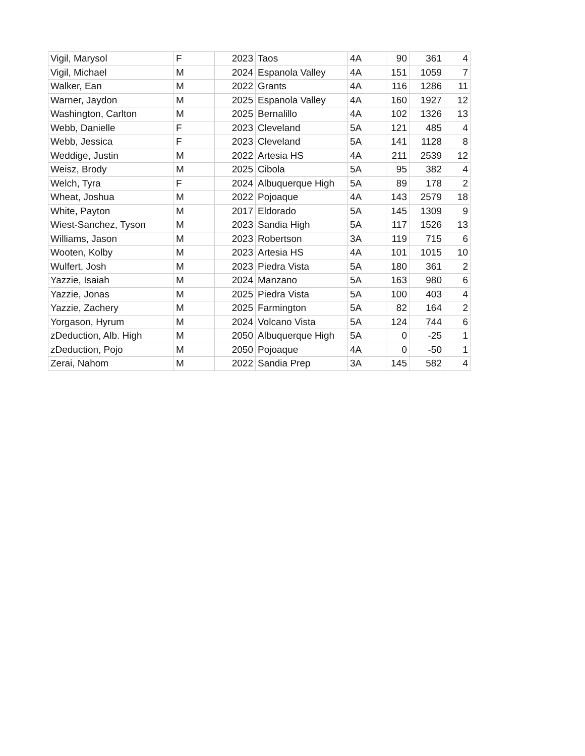| Vigil, Marysol | F | 2023 | Taos | 4A | 90 | 361 | 4 |
| Vigil, Michael | M | 2024 | Espanola Valley | 4A | 151 | 1059 | 7 |
| Walker, Ean | M | 2022 | Grants | 4A | 116 | 1286 | 11 |
| Warner, Jaydon | M | 2025 | Espanola Valley | 4A | 160 | 1927 | 12 |
| Washington, Carlton | M | 2025 | Bernalillo | 4A | 102 | 1326 | 13 |
| Webb, Danielle | F | 2023 | Cleveland | 5A | 121 | 485 | 4 |
| Webb, Jessica | F | 2023 | Cleveland | 5A | 141 | 1128 | 8 |
| Weddige, Justin | M | 2022 | Artesia HS | 4A | 211 | 2539 | 12 |
| Weisz, Brody | M | 2025 | Cibola | 5A | 95 | 382 | 4 |
| Welch, Tyra | F | 2024 | Albuquerque High | 5A | 89 | 178 | 2 |
| Wheat, Joshua | M | 2022 | Pojoaque | 4A | 143 | 2579 | 18 |
| White, Payton | M | 2017 | Eldorado | 5A | 145 | 1309 | 9 |
| Wiest-Sanchez, Tyson | M | 2023 | Sandia High | 5A | 117 | 1526 | 13 |
| Williams, Jason | M | 2023 | Robertson | 3A | 119 | 715 | 6 |
| Wooten, Kolby | M | 2023 | Artesia HS | 4A | 101 | 1015 | 10 |
| Wulfert, Josh | M | 2023 | Piedra Vista | 5A | 180 | 361 | 2 |
| Yazzie, Isaiah | M | 2024 | Manzano | 5A | 163 | 980 | 6 |
| Yazzie, Jonas | M | 2025 | Piedra Vista | 5A | 100 | 403 | 4 |
| Yazzie, Zachery | M | 2025 | Farmington | 5A | 82 | 164 | 2 |
| Yorgason, Hyrum | M | 2024 | Volcano Vista | 5A | 124 | 744 | 6 |
| zDeduction, Alb. High | M | 2050 | Albuquerque High | 5A | 0 | -25 | 1 |
| zDeduction, Pojo | M | 2050 | Pojoaque | 4A | 0 | -50 | 1 |
| Zerai, Nahom | M | 2022 | Sandia Prep | 3A | 145 | 582 | 4 |